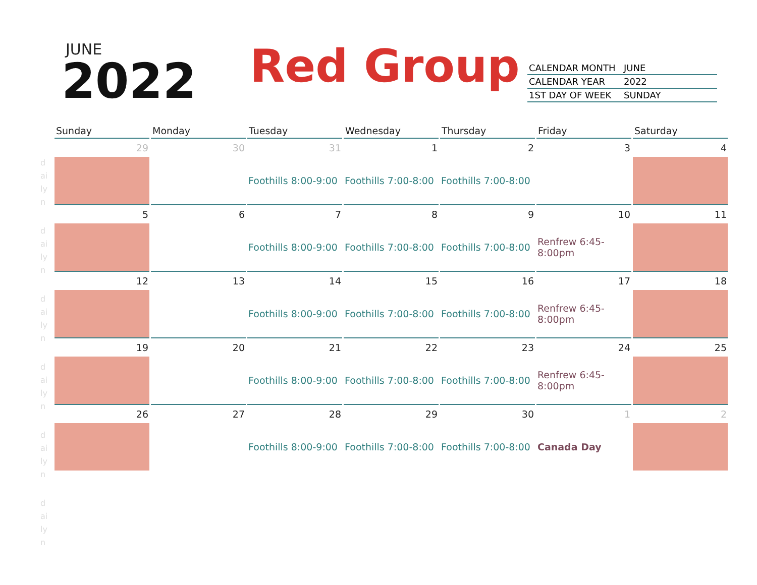JUNE
2022 Red Group
| CALENDAR MONTH | JUNE |
| CALENDAR YEAR | 2022 |
| 1ST DAY OF WEEK | SUNDAY |
| Sunday | Monday | Tuesday | Wednesday | Thursday | Friday | Saturday |
| --- | --- | --- | --- | --- | --- | --- |
| 29 | 30 | 31 | 1 | 2 | 3 | 4 |
| | | Foothills 8:00-9:00 | Foothills 7:00-8:00 | Foothills 7:00-8:00 | | |
| 5 | 6 | 7 | 8 | 9 | 10 | 11 |
| | | Foothills 8:00-9:00 | Foothills 7:00-8:00 | Foothills 7:00-8:00 | Renfrew 6:45- 8:00pm | |
| 12 | 13 | 14 | 15 | 16 | 17 | 18 |
| | | Foothills 8:00-9:00 | Foothills 7:00-8:00 | Foothills 7:00-8:00 | Renfrew 6:45- 8:00pm | |
| 19 | 20 | 21 | 22 | 23 | 24 | 25 |
| | | Foothills 8:00-9:00 | Foothills 7:00-8:00 | Foothills 7:00-8:00 | Renfrew 6:45- 8:00pm | |
| 26 | 27 | 28 | 29 | 30 | 1 | 2 |
| | | Foothills 8:00-9:00 | Foothills 7:00-8:00 | Foothills 7:00-8:00 | Canada Day | |
d ai ly n
d ai ly n
d ai ly n
d ai ly n
d ai ly n
d ai ly n